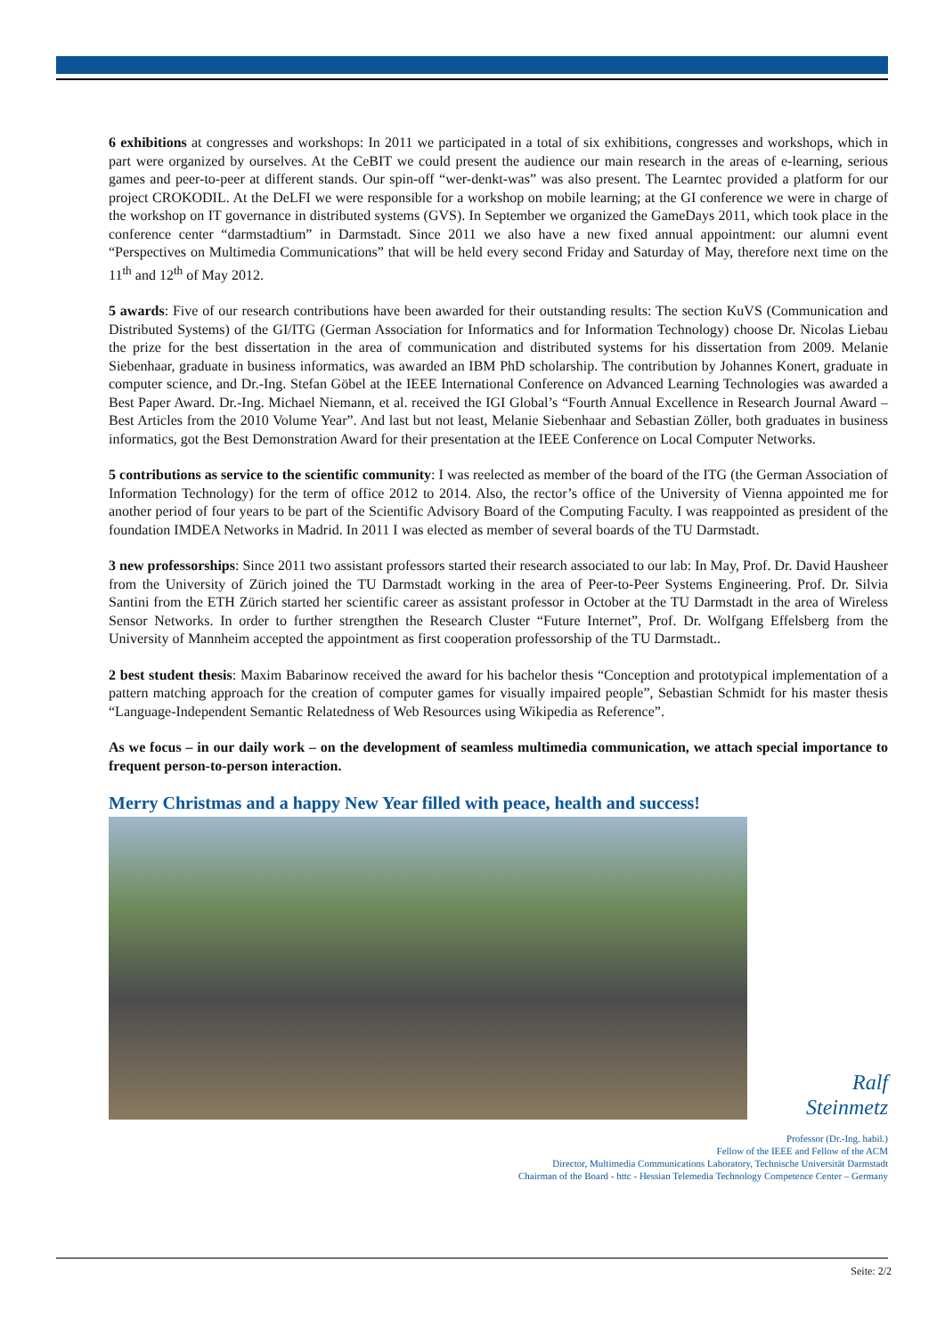6 exhibitions at congresses and workshops: In 2011 we participated in a total of six exhibitions, congresses and workshops, which in part were organized by ourselves. At the CeBIT we could present the audience our main research in the areas of e-learning, serious games and peer-to-peer at different stands. Our spin-off “wer-denkt-was” was also present. The Learntec provided a platform for our project CROKODIL. At the DeLFI we were responsible for a workshop on mobile learning; at the GI conference we were in charge of the workshop on IT governance in distributed systems (GVS). In September we organized the GameDays 2011, which took place in the conference center “darmstadtium” in Darmstadt. Since 2011 we also have a new fixed annual appointment: our alumni event “Perspectives on Multimedia Communications” that will be held every second Friday and Saturday of May, therefore next time on the 11<sup>th</sup> and 12<sup>th</sup> of May 2012.
5 awards: Five of our research contributions have been awarded for their outstanding results: The section KuVS (Communication and Distributed Systems) of the GI/ITG (German Association for Informatics and for Information Technology) choose Dr. Nicolas Liebau the prize for the best dissertation in the area of communication and distributed systems for his dissertation from 2009. Melanie Siebenhaar, graduate in business informatics, was awarded an IBM PhD scholarship. The contribution by Johannes Konert, graduate in computer science, and Dr.-Ing. Stefan Göbel at the IEEE International Conference on Advanced Learning Technologies was awarded a Best Paper Award. Dr.-Ing. Michael Niemann, et al. received the IGI Global’s “Fourth Annual Excellence in Research Journal Award – Best Articles from the 2010 Volume Year”. And last but not least, Melanie Siebenhaar and Sebastian Zöller, both graduates in business informatics, got the Best Demonstration Award for their presentation at the IEEE Conference on Local Computer Networks.
5 contributions as service to the scientific community: I was reelected as member of the board of the ITG (the German Association of Information Technology) for the term of office 2012 to 2014. Also, the rector’s office of the University of Vienna appointed me for another period of four years to be part of the Scientific Advisory Board of the Computing Faculty. I was reappointed as president of the foundation IMDEA Networks in Madrid. In 2011 I was elected as member of several boards of the TU Darmstadt.
3 new professorships: Since 2011 two assistant professors started their research associated to our lab: In May, Prof. Dr. David Hausheer from the University of Zürich joined the TU Darmstadt working in the area of Peer-to-Peer Systems Engineering. Prof. Dr. Silvia Santini from the ETH Zürich started her scientific career as assistant professor in October at the TU Darmstadt in the area of Wireless Sensor Networks. In order to further strengthen the Research Cluster “Future Internet”, Prof. Dr. Wolfgang Effelsberg from the University of Mannheim accepted the appointment as first cooperation professorship of the TU Darmstadt..
2 best student thesis: Maxim Babarinow received the award for his bachelor thesis “Conception and prototypical implementation of a pattern matching approach for the creation of computer games for visually impaired people”, Sebastian Schmidt for his master thesis “Language-Independent Semantic Relatedness of Web Resources using Wikipedia as Reference”.
As we focus – in our daily work – on the development of seamless multimedia communication, we attach special importance to frequent person-to-person interaction.
Merry Christmas and a happy New Year filled with peace, health and success!
Ralf
Steinmetz
Professor (Dr.-Ing. habil.)
Fellow of the IEEE and Fellow of the ACM
Director, Multimedia Communications Laboratory, Technische Universität Darmstadt
Chairman of the Board - httc - Hessian Telemedia Technology Competence Center – Germany
Seite: 2/2